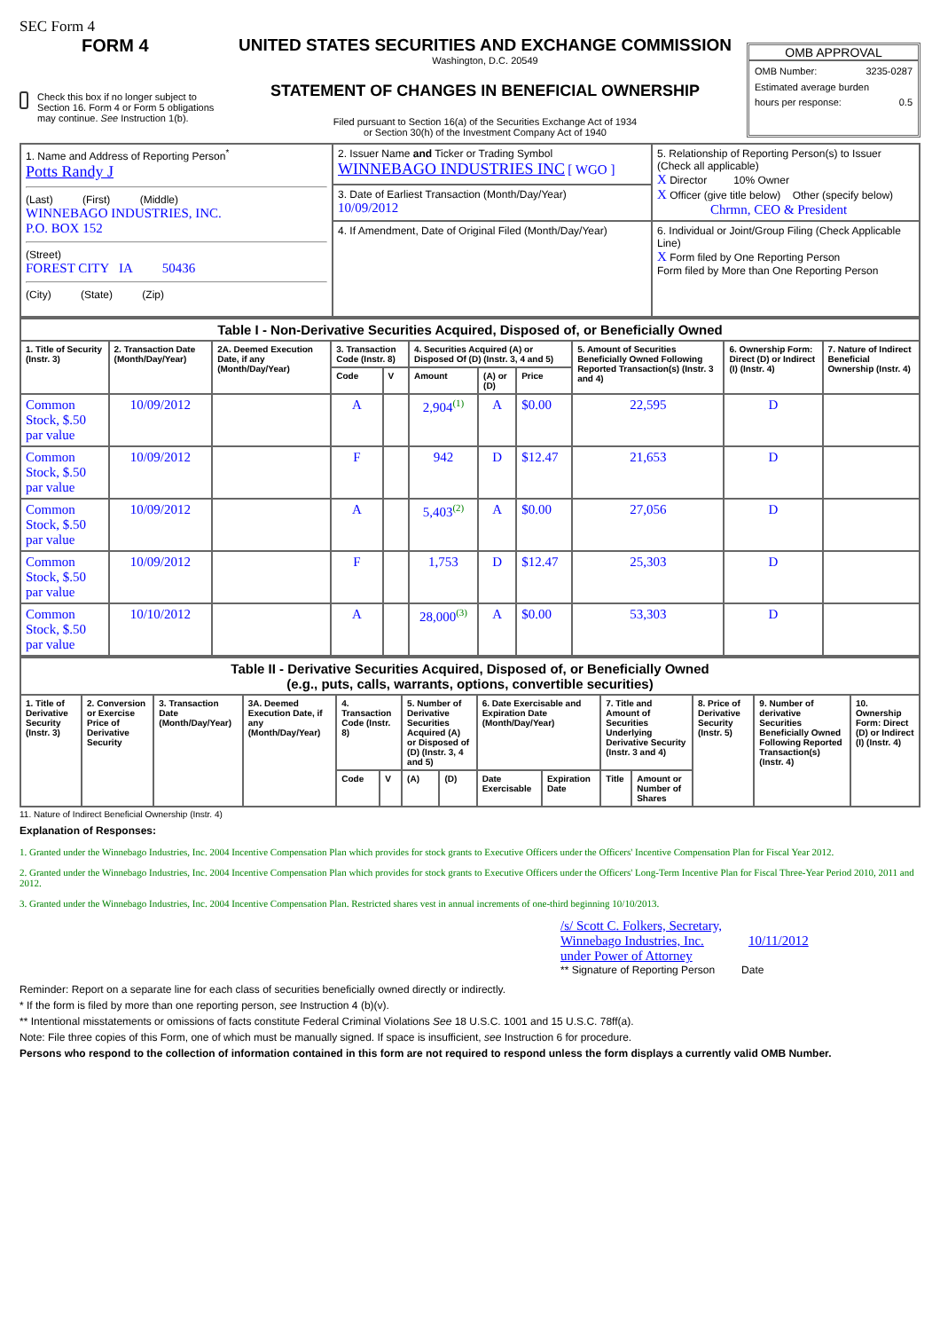SEC Form 4
FORM 4
Check this box if no longer subject to Section 16. Form 4 or Form 5 obligations may continue. See Instruction 1(b).
UNITED STATES SECURITIES AND EXCHANGE COMMISSION
Washington, D.C. 20549
STATEMENT OF CHANGES IN BENEFICIAL OWNERSHIP
Filed pursuant to Section 16(a) of the Securities Exchange Act of 1934
or Section 30(h) of the Investment Company Act of 1940
OMB APPROVAL
OMB Number: 3235-0287
Estimated average burden
hours per response: 0.5
| 1. Name and Address of Reporting Person<sup>*</sup> Potts Randy J (Last) (First) (Middle) WINNEBAGO INDUSTRIES, INC. P.O. BOX 152 (Street) FOREST CITY IA 50436 (City) (State) (Zip) | 2. Issuer Name and Ticker or Trading Symbol WINNEBAGO INDUSTRIES INC [ WGO ] | 5. Relationship of Reporting Person(s) to Issuer (Check all applicable) X Director 10% Owner X Officer (give title below) Other (specify below) Chrmn, CEO & President |
| | 3. Date of Earliest Transaction (Month/Day/Year) 10/09/2012 | |
| | 4. If Amendment, Date of Original Filed (Month/Day/Year) | 6. Individual or Joint/Group Filing (Check Applicable Line) X Form filed by One Reporting Person Form filed by More than One Reporting Person |
| Table I - Non-Derivative Securities Acquired, Disposed of, or Beneficially Owned | | | | | | | | | | |
| 1. Title of Security (Instr. 3) | 2. Transaction Date (Month/Day/Year) | 2A. Deemed Execution Date, if any (Month/Day/Year) | 3. Transaction Code (Instr. 8) | | 4. Securities Acquired (A) or Disposed Of (D) (Instr. 3, 4 and 5) | | | 5. Amount of Securities Beneficially Owned Following Reported Transaction(s) (Instr. 3 and 4) | 6. Ownership Form: Direct (D) or Indirect (I) (Instr. 4) | 7. Nature of Indirect Beneficial Ownership (Instr. 4) |
| | | | Code | V | Amount | (A) or (D) | Price | | | |
| Common Stock, $.50 par value | 10/09/2012 | | A | | 2,904<sup>(1)</sup> | A | $0.00 | 22,595 | D | |
| Common Stock, $.50 par value | 10/09/2012 | | F | | 942 | D | $12.47 | 21,653 | D | |
| Common Stock, $.50 par value | 10/09/2012 | | A | | 5,403<sup>(2)</sup> | A | $0.00 | 27,056 | D | |
| Common Stock, $.50 par value | 10/09/2012 | | F | | 1,753 | D | $12.47 | 25,303 | D | |
| Common Stock, $.50 par value | 10/10/2012 | | A | | 28,000<sup>(3)</sup> | A | $0.00 | 53,303 | D | |
| Table II - Derivative Securities Acquired, Disposed of, or Beneficially Owned (e.g., puts, calls, warrants, options, convertible securities) | | | | | | | | | | | | | | |
| 1. Title of Derivative Security (Instr. 3) | 2. Conversion or Exercise Price of Derivative Security | 3. Transaction Date (Month/Day/Year) | 3A. Deemed Execution Date, if any (Month/Day/Year) | 4. Transaction Code (Instr. 8) | | 5. Number of Derivative Securities Acquired (A) or Disposed of (D) (Instr. 3, 4 and 5) | | 6. Date Exercisable and Expiration Date (Month/Day/Year) | | 7. Title and Amount of Securities Underlying Derivative Security (Instr. 3 and 4) | | 8. Price of Derivative Security (Instr. 5) | 9. Number of derivative Securities Beneficially Owned Following Reported Transaction(s) (Instr. 4) | 10. Ownership Form: Direct (D) or Indirect (I) (Instr. 4) |
| | | | | Code | V | (A) | (D) | Date Exercisable | Expiration Date | Title | Amount or Number of Shares | | | |
11. Nature of Indirect Beneficial Ownership (Instr. 4)
Explanation of Responses:
1. Granted under the Winnebago Industries, Inc. 2004 Incentive Compensation Plan which provides for stock grants to Executive Officers under the Officers' Incentive Compensation Plan for Fiscal Year 2012.
2. Granted under the Winnebago Industries, Inc. 2004 Incentive Compensation Plan which provides for stock grants to Executive Officers under the Officers' Long-Term Incentive Plan for Fiscal Three-Year Period 2010, 2011 and 2012.
3. Granted under the Winnebago Industries, Inc. 2004 Incentive Compensation Plan. Restricted shares vest in annual increments of one-third beginning 10/10/2013.
/s/ Scott C. Folkers, Secretary,
Winnebago Industries, Inc.
under Power of Attorney 10/11/2012
** Signature of Reporting Person Date
Reminder: Report on a separate line for each class of securities beneficially owned directly or indirectly.
* If the form is filed by more than one reporting person, see Instruction 4 (b)(v).
** Intentional misstatements or omissions of facts constitute Federal Criminal Violations See 18 U.S.C. 1001 and 15 U.S.C. 78ff(a).
Note: File three copies of this Form, one of which must be manually signed. If space is insufficient, see Instruction 6 for procedure.
Persons who respond to the collection of information contained in this form are not required to respond unless the form displays a currently valid OMB Number.